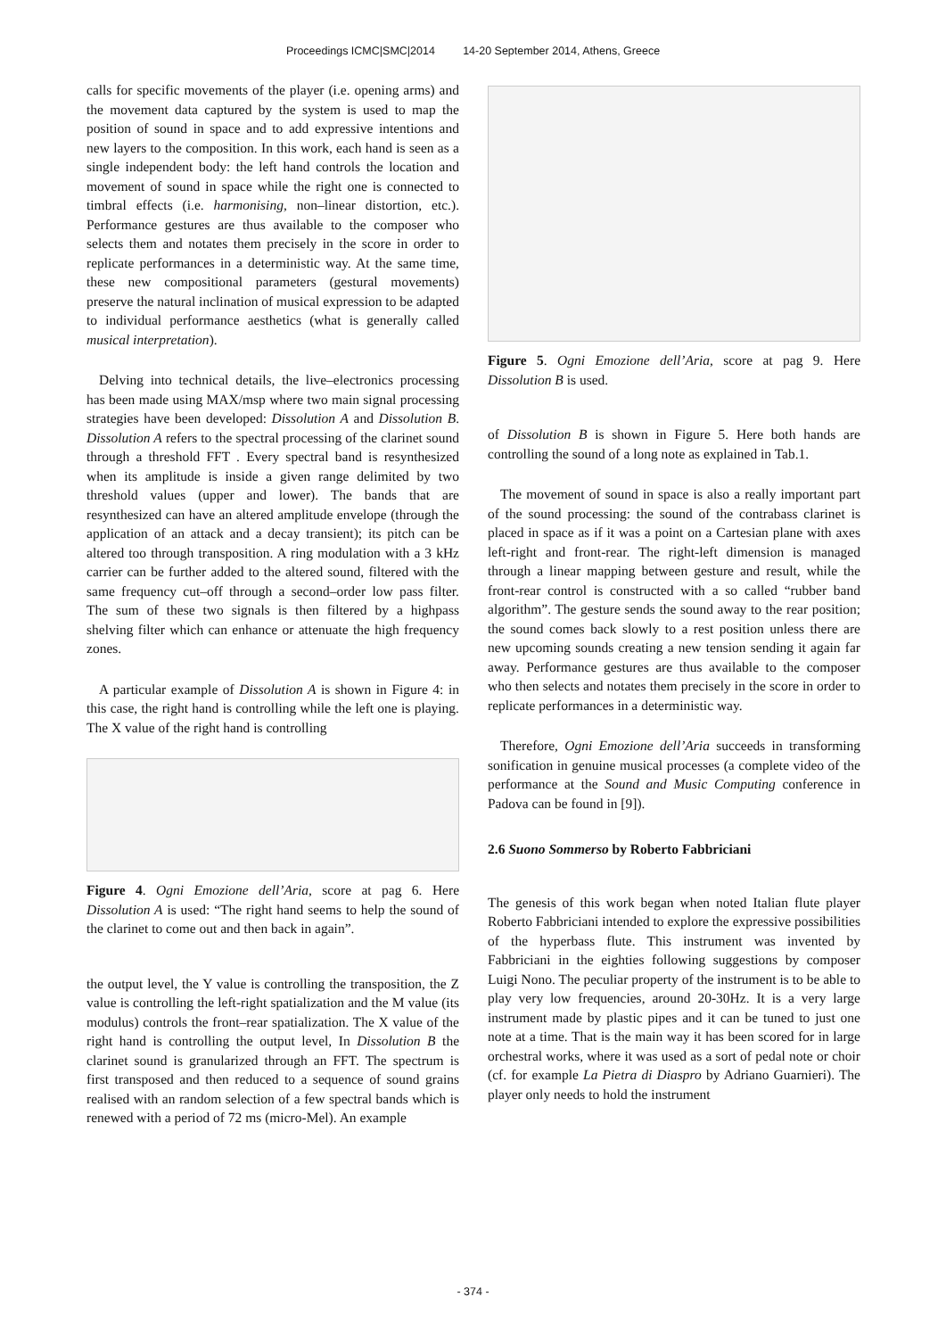Proceedings ICMC|SMC|2014 14-20 September 2014, Athens, Greece
calls for specific movements of the player (i.e. opening arms) and the movement data captured by the system is used to map the position of sound in space and to add expressive intentions and new layers to the composition. In this work, each hand is seen as a single independent body: the left hand controls the location and movement of sound in space while the right one is connected to timbral effects (i.e. harmonising, non–linear distortion, etc.). Performance gestures are thus available to the composer who selects them and notates them precisely in the score in order to replicate performances in a deterministic way. At the same time, these new compositional parameters (gestural movements) preserve the natural inclination of musical expression to be adapted to individual performance aesthetics (what is generally called musical interpretation).
Delving into technical details, the live–electronics processing has been made using MAX/msp where two main signal processing strategies have been developed: Dissolution A and Dissolution B. Dissolution A refers to the spectral processing of the clarinet sound through a threshold FFT . Every spectral band is resynthesized when its amplitude is inside a given range delimited by two threshold values (upper and lower). The bands that are resynthesized can have an altered amplitude envelope (through the application of an attack and a decay transient); its pitch can be altered too through transposition. A ring modulation with a 3 kHz carrier can be further added to the altered sound, filtered with the same frequency cut–off through a second–order low pass filter. The sum of these two signals is then filtered by a highpass shelving filter which can enhance or attenuate the high frequency zones.
A particular example of Dissolution A is shown in Figure 4: in this case, the right hand is controlling while the left one is playing. The X value of the right hand is controlling
Figure 4. Ogni Emozione dell’Aria, score at pag 6. Here Dissolution A is used: “The right hand seems to help the sound of the clarinet to come out and then back in again”.
the output level, the Y value is controlling the transposition, the Z value is controlling the left-right spatialization and the M value (its modulus) controls the front–rear spatialization. The X value of the right hand is controlling the output level, In Dissolution B the clarinet sound is granularized through an FFT. The spectrum is first transposed and then reduced to a sequence of sound grains realised with an random selection of a few spectral bands which is renewed with a period of 72 ms (micro-Mel). An example
Figure 5. Ogni Emozione dell’Aria, score at pag 9. Here Dissolution B is used.
of Dissolution B is shown in Figure 5. Here both hands are controlling the sound of a long note as explained in Tab.1.
The movement of sound in space is also a really important part of the sound processing: the sound of the contrabass clarinet is placed in space as if it was a point on a Cartesian plane with axes left-right and front-rear. The right-left dimension is managed through a linear mapping between gesture and result, while the front-rear control is constructed with a so called “rubber band algorithm”. The gesture sends the sound away to the rear position; the sound comes back slowly to a rest position unless there are new upcoming sounds creating a new tension sending it again far away. Performance gestures are thus available to the composer who then selects and notates them precisely in the score in order to replicate performances in a deterministic way.
Therefore, Ogni Emozione dell’Aria succeeds in transforming sonification in genuine musical processes (a complete video of the performance at the Sound and Music Computing conference in Padova can be found in [9]).
2.6 Suono Sommerso by Roberto Fabbriciani
The genesis of this work began when noted Italian flute player Roberto Fabbriciani intended to explore the expressive possibilities of the hyperbass flute. This instrument was invented by Fabbriciani in the eighties following suggestions by composer Luigi Nono. The peculiar property of the instrument is to be able to play very low frequencies, around 20-30Hz. It is a very large instrument made by plastic pipes and it can be tuned to just one note at a time. That is the main way it has been scored for in large orchestral works, where it was used as a sort of pedal note or choir (cf. for example La Pietra di Diaspro by Adriano Guarnieri). The player only needs to hold the instrument
- 374 -